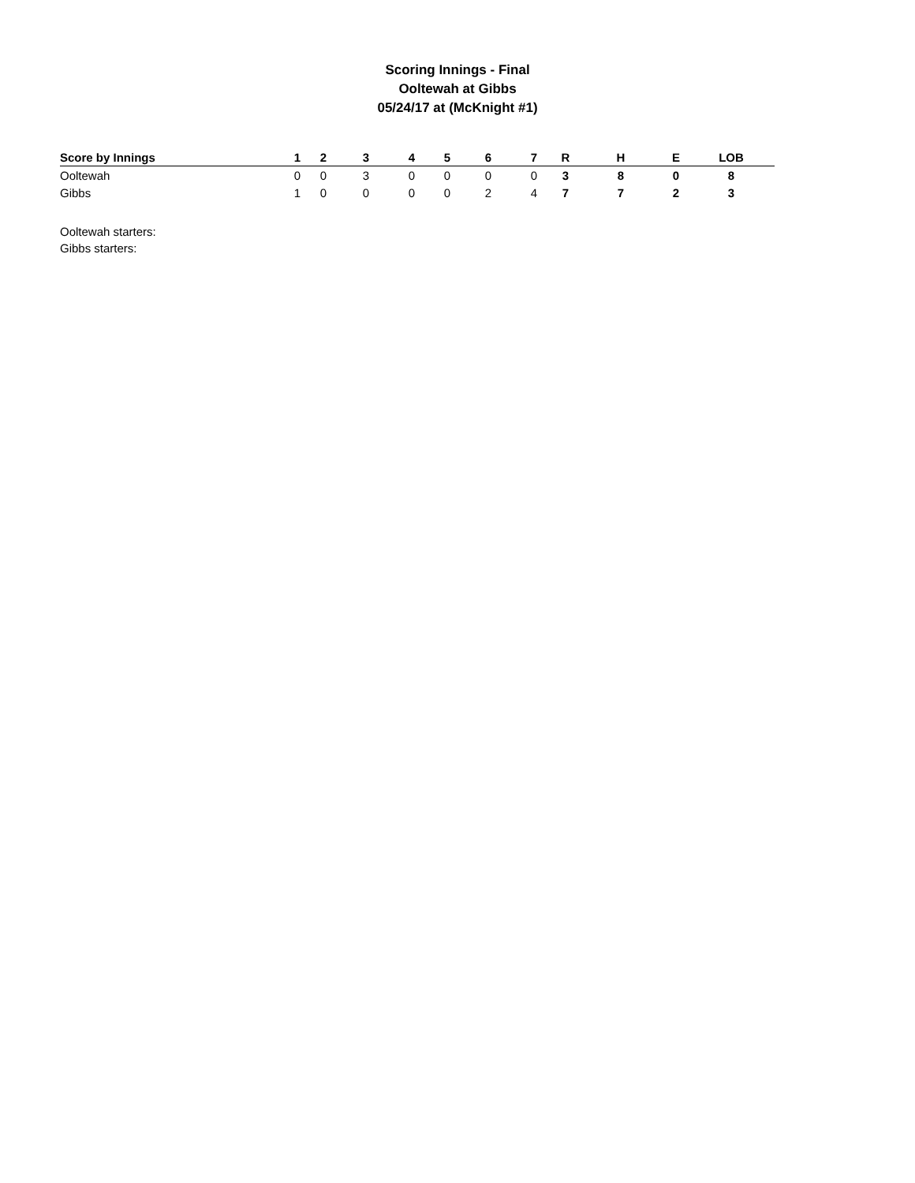Scoring Innings - Final
Ooltewah at Gibbs
05/24/17 at (McKnight #1)
| Score by Innings | 1 | 2 | 3 | 4 | 5 | 6 | 7 | R | H | E | LOB |
| --- | --- | --- | --- | --- | --- | --- | --- | --- | --- | --- | --- |
| Ooltewah | 0 | 0 | 3 | 0 | 0 | 0 | 0 | 3 | 8 | 0 | 8 |
| Gibbs | 1 | 0 | 0 | 0 | 0 | 2 | 4 | 7 | 7 | 2 | 3 |
Ooltewah starters:
Gibbs starters: